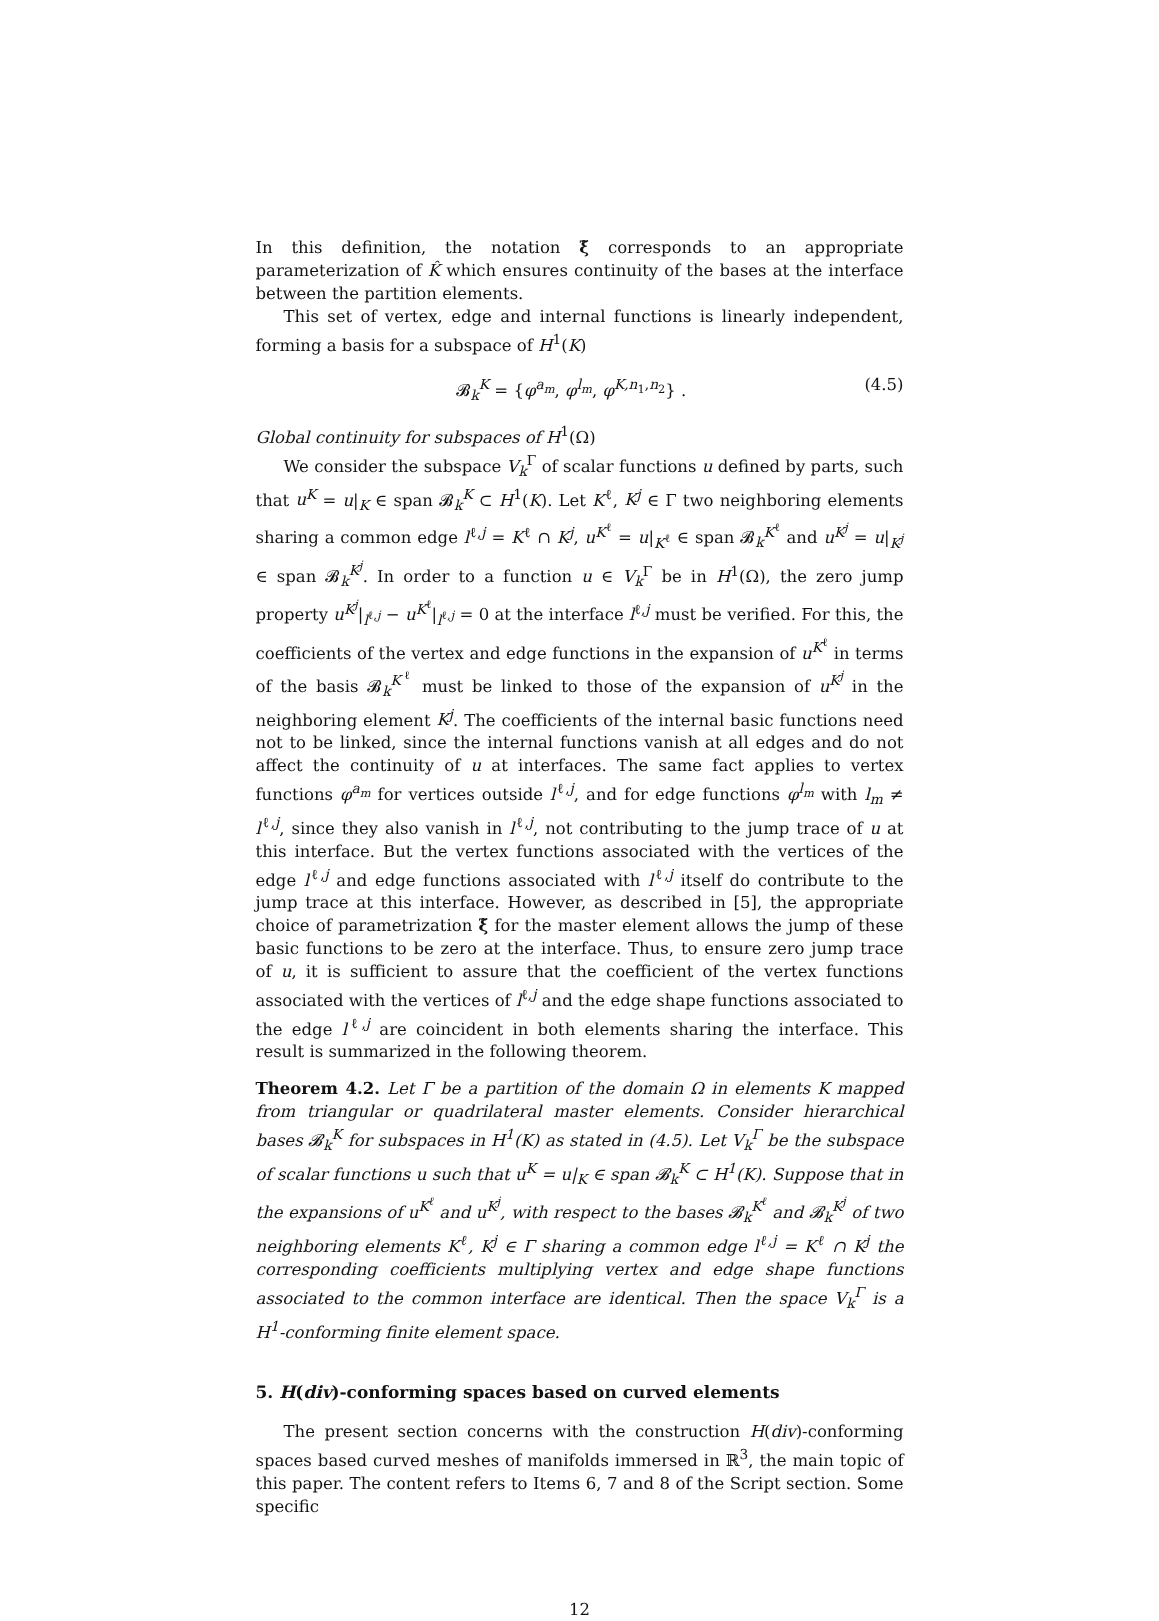In this definition, the notation ξ̃ corresponds to an appropriate parameterization of K̂ which ensures continuity of the bases at the interface between the partition elements.
This set of vertex, edge and internal functions is linearly independent, forming a basis for a subspace of H<sup>1</sup>(K)
𝓑<sub>k</sub><sup>K</sup> = {φ<sup>a<sub>m</sub></sup>, φ<sup>l<sub>m</sub></sup>, φ<sup>K,n<sub>1</sub>,n<sub>2</sub></sup>} . (4.5)
Global continuity for subspaces of H<sup>1</sup>(Ω)
We consider the subspace V<sub>k</sub><sup>Γ</sup> of scalar functions u defined by parts, such that u<sup>K</sup> = u|<sub>K</sub> ∈ span 𝓑<sub>k</sub><sup>K</sup> ⊂ H<sup>1</sup>(K). Let K<sup>ℓ</sup>, K<sup>j</sup> ∈ Γ two neighboring elements sharing a common edge l<sup>ℓ,j</sup> = K<sup>ℓ</sup> ∩ K<sup>j</sup>, u<sup>K<sup>ℓ</sup></sup> = u|<sub>K<sup>ℓ</sup></sub> ∈ span 𝓑<sub>k</sub><sup>K<sup>ℓ</sup></sup> and u<sup>K<sup>j</sup></sup> = u|<sub>K<sup>j</sup></sub> ∈ span 𝓑<sub>k</sub><sup>K<sup>j</sup></sup>. In order to a function u ∈ V<sub>k</sub><sup>Γ</sup> be in H<sup>1</sup>(Ω), the zero jump property u<sup>K<sup>j</sup></sup>|<sub>l<sup>ℓ,j</sup></sub> − u<sup>K<sup>ℓ</sup></sup>|<sub>l<sup>ℓ,j</sup></sub> = 0 at the interface l<sup>ℓ,j</sup> must be verified. For this, the coefficients of the vertex and edge functions in the expansion of u<sup>K<sup>ℓ</sup></sup> in terms of the basis 𝓑<sub>k</sub><sup>K<sup>ℓ</sup></sup> must be linked to those of the expansion of u<sup>K<sup>j</sup></sup> in the neighboring element K<sup>j</sup>. The coefficients of the internal basic functions need not to be linked, since the internal functions vanish at all edges and do not affect the continuity of u at interfaces. The same fact applies to vertex functions φ<sup>a<sub>m</sub></sup> for vertices outside l<sup>ℓ,j</sup>, and for edge functions φ<sup>l<sub>m</sub></sup> with l<sub>m</sub> ≠ l<sup>ℓ,j</sup>, since they also vanish in l<sup>ℓ,j</sup>, not contributing to the jump trace of u at this interface. But the vertex functions associated with the vertices of the edge l<sup>ℓ,j</sup> and edge functions associated with l<sup>ℓ,j</sup> itself do contribute to the jump trace at this interface. However, as described in [5], the appropriate choice of parametrization ξ̃ for the master element allows the jump of these basic functions to be zero at the interface. Thus, to ensure zero jump trace of u, it is sufficient to assure that the coefficient of the vertex functions associated with the vertices of l<sup>ℓ,j</sup> and the edge shape functions associated to the edge l<sup>ℓ,j</sup> are coincident in both elements sharing the interface. This result is summarized in the following theorem.
Theorem 4.2. Let Γ be a partition of the domain Ω in elements K mapped from triangular or quadrilateral master elements. Consider hierarchical bases 𝓑<sub>k</sub><sup>K</sup> for subspaces in H<sup>1</sup>(K) as stated in (4.5). Let V<sub>k</sub><sup>Γ</sup> be the subspace of scalar functions u such that u<sup>K</sup> = u|<sub>K</sub> ∈ span 𝓑<sub>k</sub><sup>K</sup> ⊂ H<sup>1</sup>(K). Suppose that in the expansions of u<sup>K<sup>ℓ</sup></sup> and u<sup>K<sup>j</sup></sup>, with respect to the bases 𝓑<sub>k</sub><sup>K<sup>ℓ</sup></sup> and 𝓑<sub>k</sub><sup>K<sup>j</sup></sup> of two neighboring elements K<sup>ℓ</sup>, K<sup>j</sup> ∈ Γ sharing a common edge l<sup>ℓ,j</sup> = K<sup>ℓ</sup> ∩ K<sup>j</sup> the corresponding coefficients multiplying vertex and edge shape functions associated to the common interface are identical. Then the space V<sub>k</sub><sup>Γ</sup> is a H<sup>1</sup>-conforming finite element space.
5. H(div)-conforming spaces based on curved elements
The present section concerns with the construction H(div)-conforming spaces based curved meshes of manifolds immersed in ℝ<sup>3</sup>, the main topic of this paper. The content refers to Items 6, 7 and 8 of the Script section. Some specific
12